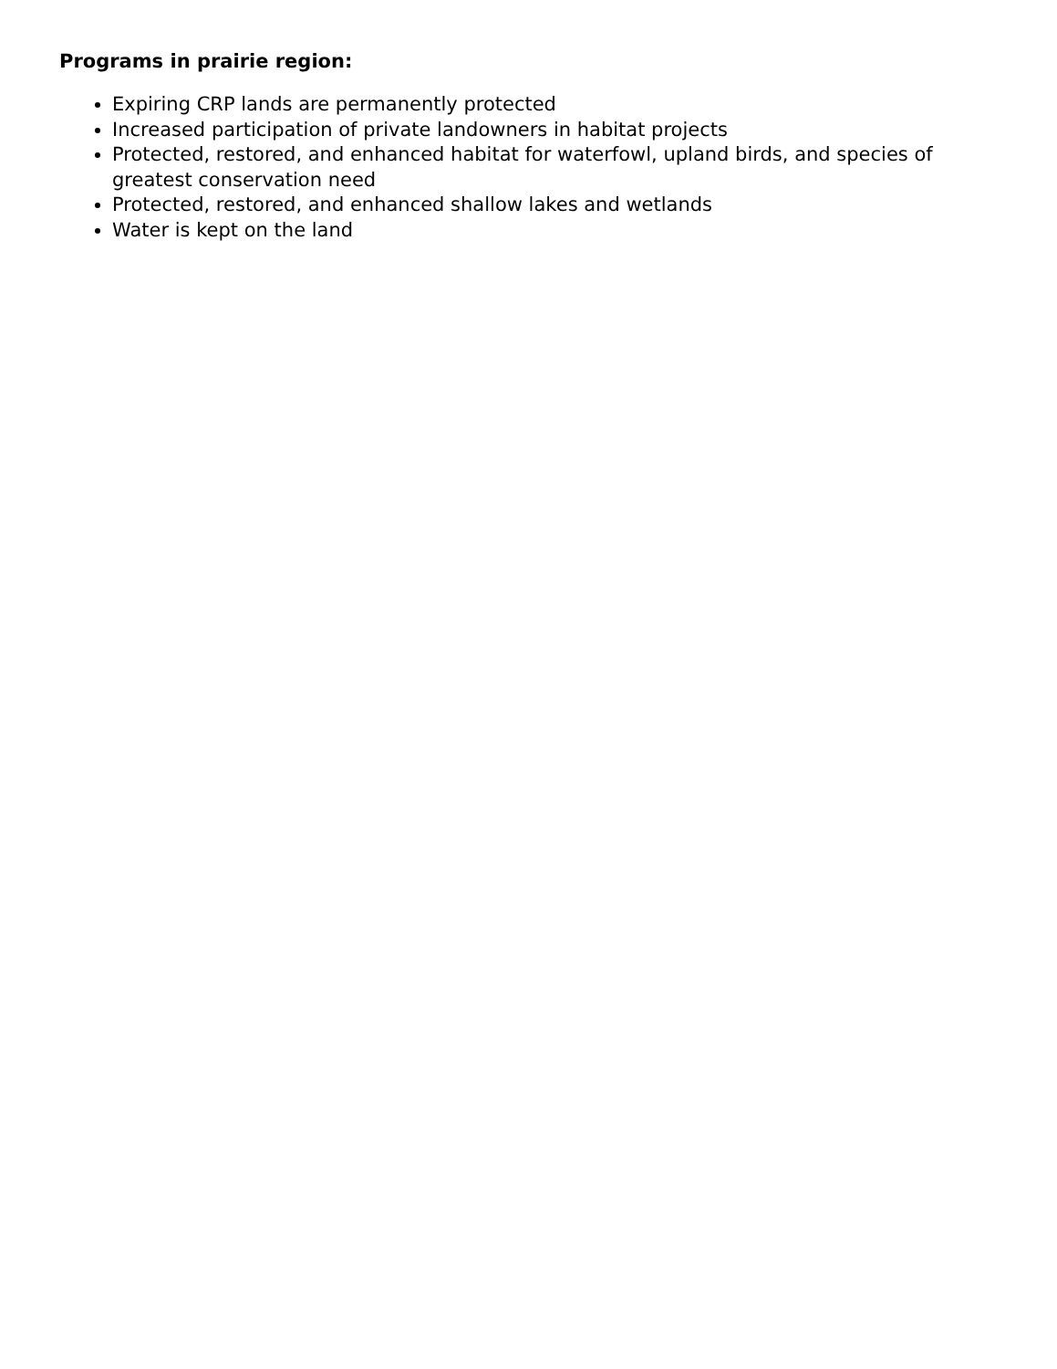Programs in prairie region:
Expiring CRP lands are permanently protected
Increased participation of private landowners in habitat projects
Protected, restored, and enhanced habitat for waterfowl, upland birds, and species of greatest conservation need
Protected, restored, and enhanced shallow lakes and wetlands
Water is kept on the land